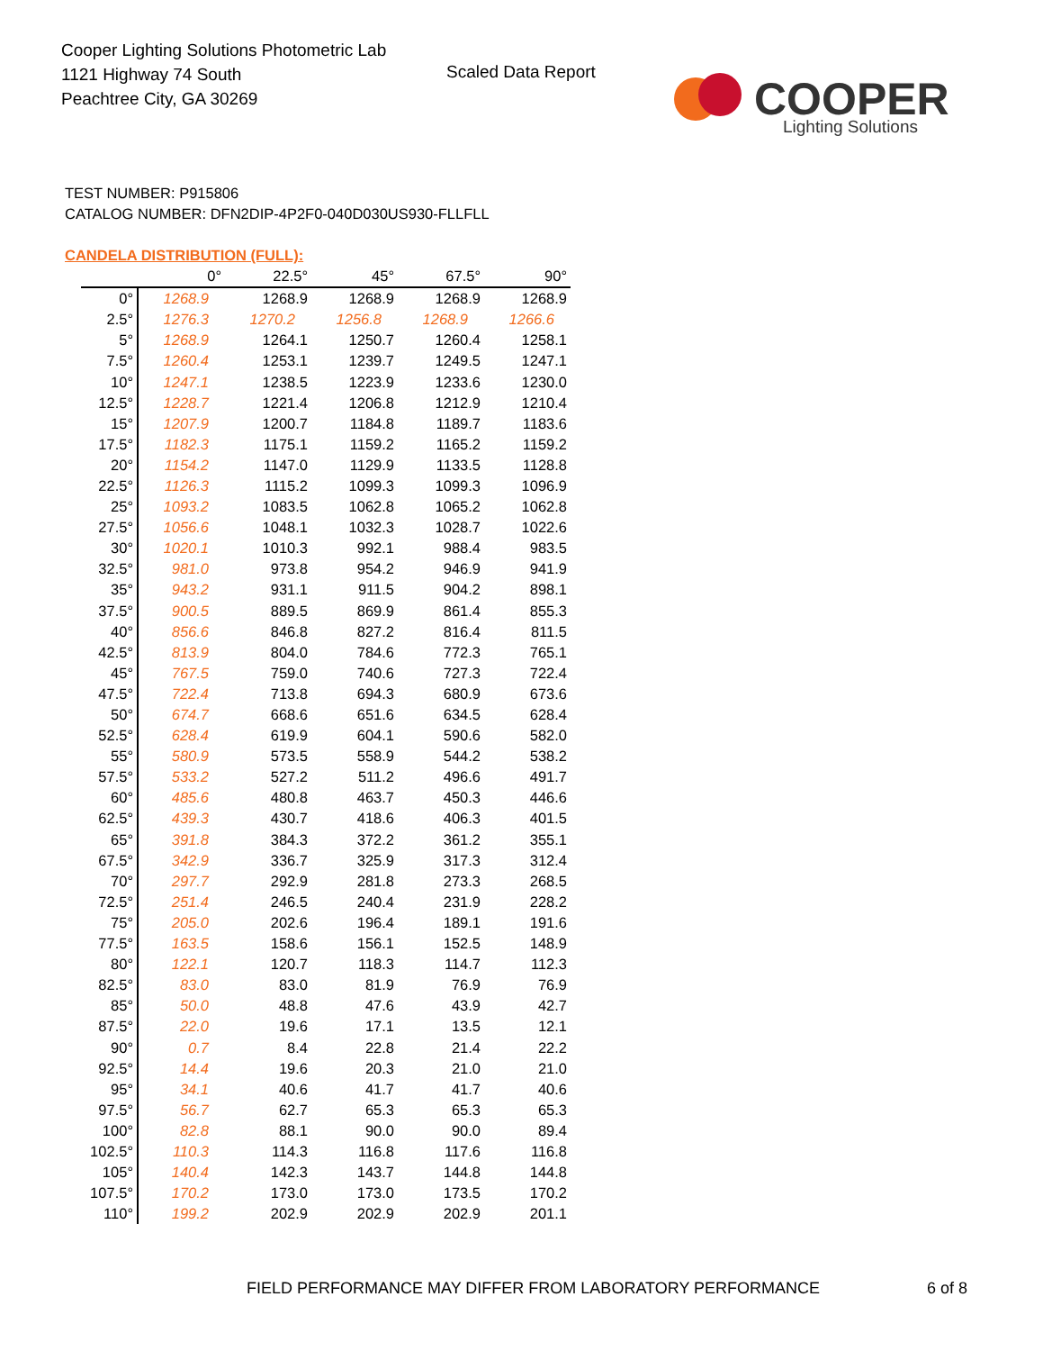Cooper Lighting Solutions Photometric Lab
1121 Highway 74 South
Peachtree City, GA 30269
Scaled Data Report
COOPER
Lighting Solutions
TEST NUMBER: P915806
CATALOG NUMBER: DFN2DIP-4P2F0-040D030US930-FLLFLL
CANDELA DISTRIBUTION (FULL):
| | 0° | 22.5° | 45° | 67.5° | 90° |
| --- | --- | --- | --- | --- | --- |
| 0° | 1268.9 | 1268.9 | 1268.9 | 1268.9 | 1268.9 |
| 2.5° | 1276.3 | 1270.2 | 1256.8 | 1268.9 | 1266.6 |
| 5° | 1268.9 | 1264.1 | 1250.7 | 1260.4 | 1258.1 |
| 7.5° | 1260.4 | 1253.1 | 1239.7 | 1249.5 | 1247.1 |
| 10° | 1247.1 | 1238.5 | 1223.9 | 1233.6 | 1230.0 |
| 12.5° | 1228.7 | 1221.4 | 1206.8 | 1212.9 | 1210.4 |
| 15° | 1207.9 | 1200.7 | 1184.8 | 1189.7 | 1183.6 |
| 17.5° | 1182.3 | 1175.1 | 1159.2 | 1165.2 | 1159.2 |
| 20° | 1154.2 | 1147.0 | 1129.9 | 1133.5 | 1128.8 |
| 22.5° | 1126.3 | 1115.2 | 1099.3 | 1099.3 | 1096.9 |
| 25° | 1093.2 | 1083.5 | 1062.8 | 1065.2 | 1062.8 |
| 27.5° | 1056.6 | 1048.1 | 1032.3 | 1028.7 | 1022.6 |
| 30° | 1020.1 | 1010.3 | 992.1 | 988.4 | 983.5 |
| 32.5° | 981.0 | 973.8 | 954.2 | 946.9 | 941.9 |
| 35° | 943.2 | 931.1 | 911.5 | 904.2 | 898.1 |
| 37.5° | 900.5 | 889.5 | 869.9 | 861.4 | 855.3 |
| 40° | 856.6 | 846.8 | 827.2 | 816.4 | 811.5 |
| 42.5° | 813.9 | 804.0 | 784.6 | 772.3 | 765.1 |
| 45° | 767.5 | 759.0 | 740.6 | 727.3 | 722.4 |
| 47.5° | 722.4 | 713.8 | 694.3 | 680.9 | 673.6 |
| 50° | 674.7 | 668.6 | 651.6 | 634.5 | 628.4 |
| 52.5° | 628.4 | 619.9 | 604.1 | 590.6 | 582.0 |
| 55° | 580.9 | 573.5 | 558.9 | 544.2 | 538.2 |
| 57.5° | 533.2 | 527.2 | 511.2 | 496.6 | 491.7 |
| 60° | 485.6 | 480.8 | 463.7 | 450.3 | 446.6 |
| 62.5° | 439.3 | 430.7 | 418.6 | 406.3 | 401.5 |
| 65° | 391.8 | 384.3 | 372.2 | 361.2 | 355.1 |
| 67.5° | 342.9 | 336.7 | 325.9 | 317.3 | 312.4 |
| 70° | 297.7 | 292.9 | 281.8 | 273.3 | 268.5 |
| 72.5° | 251.4 | 246.5 | 240.4 | 231.9 | 228.2 |
| 75° | 205.0 | 202.6 | 196.4 | 189.1 | 191.6 |
| 77.5° | 163.5 | 158.6 | 156.1 | 152.5 | 148.9 |
| 80° | 122.1 | 120.7 | 118.3 | 114.7 | 112.3 |
| 82.5° | 83.0 | 83.0 | 81.9 | 76.9 | 76.9 |
| 85° | 50.0 | 48.8 | 47.6 | 43.9 | 42.7 |
| 87.5° | 22.0 | 19.6 | 17.1 | 13.5 | 12.1 |
| 90° | 0.7 | 8.4 | 22.8 | 21.4 | 22.2 |
| 92.5° | 14.4 | 19.6 | 20.3 | 21.0 | 21.0 |
| 95° | 34.1 | 40.6 | 41.7 | 41.7 | 40.6 |
| 97.5° | 56.7 | 62.7 | 65.3 | 65.3 | 65.3 |
| 100° | 82.8 | 88.1 | 90.0 | 90.0 | 89.4 |
| 102.5° | 110.3 | 114.3 | 116.8 | 117.6 | 116.8 |
| 105° | 140.4 | 142.3 | 143.7 | 144.8 | 144.8 |
| 107.5° | 170.2 | 173.0 | 173.0 | 173.5 | 170.2 |
| 110° | 199.2 | 202.9 | 202.9 | 202.9 | 201.1 |
FIELD PERFORMANCE MAY DIFFER FROM LABORATORY PERFORMANCE
6 of 8